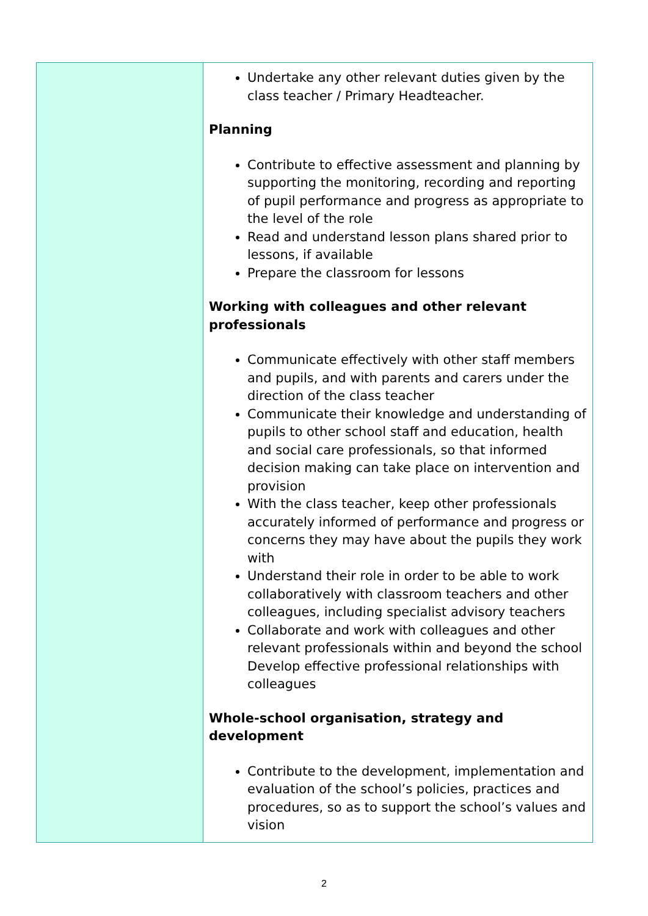| | Undertake any other relevant duties given by the class teacher / Primary Headteacher. Planning Contribute to effective assessment and planning by supporting the monitoring, recording and reporting of pupil performance and progress as appropriate to the level of the role Read and understand lesson plans shared prior to lessons, if available Prepare the classroom for lessons Working with colleagues and other relevant professionals Communicate effectively with other staff members and pupils, and with parents and carers under the direction of the class teacher Communicate their knowledge and understanding of pupils to other school staff and education, health and social care professionals, so that informed decision making can take place on intervention and provision With the class teacher, keep other professionals accurately informed of performance and progress or concerns they may have about the pupils they work with Understand their role in order to be able to work collaboratively with classroom teachers and other colleagues, including specialist advisory teachers Collaborate and work with colleagues and other relevant professionals within and beyond the school Develop effective professional relationships with colleagues Whole-school organisation, strategy and development Contribute to the development, implementation and evaluation of the school’s policies, practices and procedures, so as to support the school’s values and vision |
2